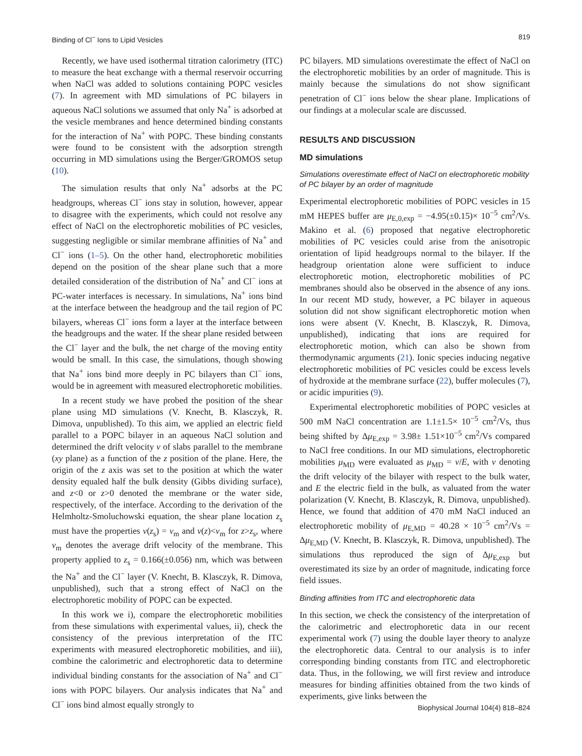Binding of Cl<sup>−</sup> Ions to Lipid Vesicles 819
Recently, we have used isothermal titration calorimetry (ITC) to measure the heat exchange with a thermal reservoir occurring when NaCl was added to solutions containing POPC vesicles (7). In agreement with MD simulations of PC bilayers in aqueous NaCl solutions we assumed that only Na<sup>+</sup> is adsorbed at the vesicle membranes and hence determined binding constants for the interaction of Na<sup>+</sup> with POPC. These binding constants were found to be consistent with the adsorption strength occurring in MD simulations using the Berger/GROMOS setup (10).
The simulation results that only Na<sup>+</sup> adsorbs at the PC headgroups, whereas Cl<sup>−</sup> ions stay in solution, however, appear to disagree with the experiments, which could not resolve any effect of NaCl on the electrophoretic mobilities of PC vesicles, suggesting negligible or similar membrane affinities of Na<sup>+</sup> and Cl<sup>−</sup> ions (1–5). On the other hand, electrophoretic mobilities depend on the position of the shear plane such that a more detailed consideration of the distribution of Na<sup>+</sup> and Cl<sup>−</sup> ions at PC-water interfaces is necessary. In simulations, Na<sup>+</sup> ions bind at the interface between the headgroup and the tail region of PC bilayers, whereas Cl<sup>−</sup> ions form a layer at the interface between the headgroups and the water. If the shear plane resided between the Cl<sup>−</sup> layer and the bulk, the net charge of the moving entity would be small. In this case, the simulations, though showing that Na<sup>+</sup> ions bind more deeply in PC bilayers than Cl<sup>−</sup> ions, would be in agreement with measured electrophoretic mobilities.
In a recent study we have probed the position of the shear plane using MD simulations (V. Knecht, B. Klasczyk, R. Dimova, unpublished). To this aim, we applied an electric field parallel to a POPC bilayer in an aqueous NaCl solution and determined the drift velocity v of slabs parallel to the membrane (xy plane) as a function of the z position of the plane. Here, the origin of the z axis was set to the position at which the water density equaled half the bulk density (Gibbs dividing surface), and z<0 or z>0 denoted the membrane or the water side, respectively, of the interface. According to the derivation of the Helmholtz-Smoluchowski equation, the shear plane location z<sub>s</sub> must have the properties v(z<sub>s</sub>) = v<sub>m</sub> and v(z)<v<sub>m</sub> for z>z<sub>s</sub>, where v<sub>m</sub> denotes the average drift velocity of the membrane. This property applied to z<sub>s</sub> = 0.166(±0.056) nm, which was between the Na<sup>+</sup> and the Cl<sup>−</sup> layer (V. Knecht, B. Klasczyk, R. Dimova, unpublished), such that a strong effect of NaCl on the electrophoretic mobility of POPC can be expected.
In this work we i), compare the electrophoretic mobilities from these simulations with experimental values, ii), check the consistency of the previous interpretation of the ITC experiments with measured electrophoretic mobilities, and iii), combine the calorimetric and electrophoretic data to determine individual binding constants for the association of Na<sup>+</sup> and Cl<sup>−</sup> ions with POPC bilayers. Our analysis indicates that Na<sup>+</sup> and Cl<sup>−</sup> ions bind almost equally strongly to
PC bilayers. MD simulations overestimate the effect of NaCl on the electrophoretic mobilities by an order of magnitude. This is mainly because the simulations do not show significant penetration of Cl<sup>−</sup> ions below the shear plane. Implications of our findings at a molecular scale are discussed.
RESULTS AND DISCUSSION
MD simulations
Simulations overestimate effect of NaCl on electrophoretic mobility of PC bilayer by an order of magnitude
Experimental electrophoretic mobilities of POPC vesicles in 15 mM HEPES buffer are μ<sub>E,0,exp</sub> = −4.95(±0.15)× 10<sup>−5</sup> cm<sup>2</sup>/Vs. Makino et al. (6) proposed that negative electrophoretic mobilities of PC vesicles could arise from the anisotropic orientation of lipid headgroups normal to the bilayer. If the headgroup orientation alone were sufficient to induce electrophoretic motion, electrophoretic mobilities of PC membranes should also be observed in the absence of any ions. In our recent MD study, however, a PC bilayer in aqueous solution did not show significant electrophoretic motion when ions were absent (V. Knecht, B. Klasczyk, R. Dimova, unpublished), indicating that ions are required for electrophoretic motion, which can also be shown from thermodynamic arguments (21). Ionic species inducing negative electrophoretic mobilities of PC vesicles could be excess levels of hydroxide at the membrane surface (22), buffer molecules (7), or acidic impurities (9).
Experimental electrophoretic mobilities of POPC vesicles at 500 mM NaCl concentration are 1.1±1.5× 10<sup>−5</sup> cm<sup>2</sup>/Vs, thus being shifted by Δμ<sub>E,exp</sub> = 3.98± 1.51×10<sup>−5</sup> cm<sup>2</sup>/Vs compared to NaCl free conditions. In our MD simulations, electrophoretic mobilities μ<sub>MD</sub> were evaluated as μ<sub>MD</sub> = v/E, with v denoting the drift velocity of the bilayer with respect to the bulk water, and E the electric field in the bulk, as valuated from the water polarization (V. Knecht, B. Klasczyk, R. Dimova, unpublished). Hence, we found that addition of 470 mM NaCl induced an electrophoretic mobility of μ<sub>E,MD</sub> = 40.28 × 10<sup>−5</sup> cm<sup>2</sup>/Vs = Δμ<sub>E,MD</sub> (V. Knecht, B. Klasczyk, R. Dimova, unpublished). The simulations thus reproduced the sign of Δμ<sub>E,exp</sub> but overestimated its size by an order of magnitude, indicating force field issues.
Binding affinities from ITC and electrophoretic data
In this section, we check the consistency of the interpretation of the calorimetric and electrophoretic data in our recent experimental work (7) using the double layer theory to analyze the electrophoretic data. Central to our analysis is to infer corresponding binding constants from ITC and electrophoretic data. Thus, in the following, we will first review and introduce measures for binding affinities obtained from the two kinds of experiments, give links between the
Biophysical Journal 104(4) 818–824